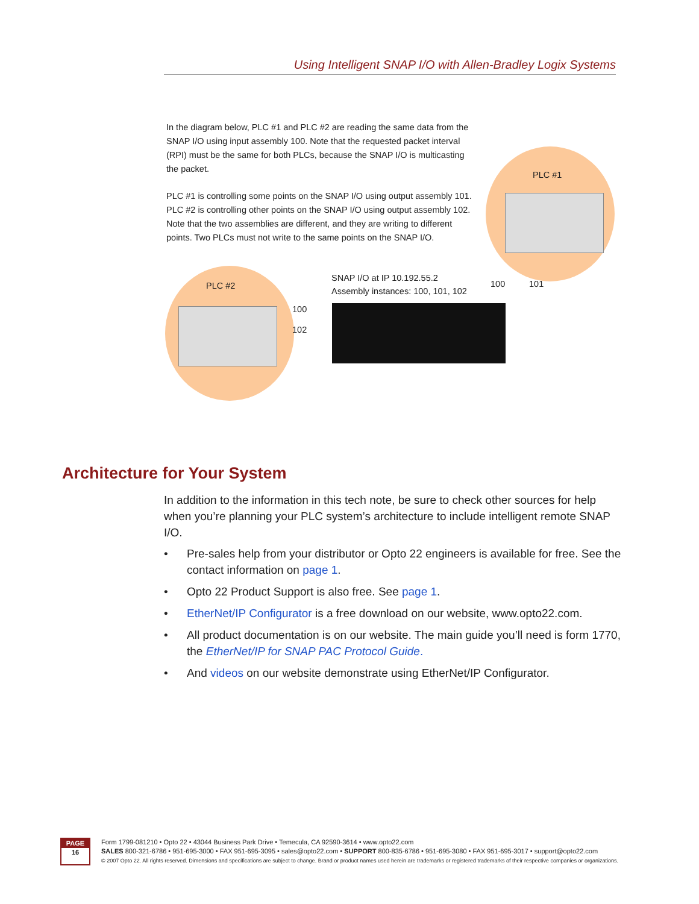Using Intelligent SNAP I/O with Allen-Bradley Logix Systems
In the diagram below, PLC #1 and PLC #2 are reading the same data from the SNAP I/O using input assembly 100. Note that the requested packet interval (RPI) must be the same for both PLCs, because the SNAP I/O is multicasting the packet.
PLC #1 is controlling some points on the SNAP I/O using output assembly 101. PLC #2 is controlling other points on the SNAP I/O using output assembly 102. Note that the two assemblies are different, and they are writing to different points. Two PLCs must not write to the same points on the SNAP I/O.
PLC #1
PLC #2
SNAP I/O at IP 10.192.55.2
Assembly instances: 100, 101, 102
100 101
100
102
Architecture for Your System
In addition to the information in this tech note, be sure to check other sources for help when you’re planning your PLC system’s architecture to include intelligent remote SNAP I/O.
• Pre-sales help from your distributor or Opto 22 engineers is available for free. See the contact information on page 1.
• Opto 22 Product Support is also free. See page 1.
• EtherNet/IP Configurator is a free download on our website, www.opto22.com.
• All product documentation is on our website. The main guide you’ll need is form 1770, the EtherNet/IP for SNAP PAC Protocol Guide.
• And videos on our website demonstrate using EtherNet/IP Configurator.
PAGE
16
Form 1799-081210 • Opto 22 • 43044 Business Park Drive • Temecula, CA 92590-3614 • www.opto22.com
SALES 800-321-6786 • 951-695-3000 • FAX 951-695-3095 • sales@opto22.com • SUPPORT 800-835-6786 • 951-695-3080 • FAX 951-695-3017 • support@opto22.com
© 2007 Opto 22. All rights reserved. Dimensions and specifications are subject to change. Brand or product names used herein are trademarks or registered trademarks of their respective companies or organizations.